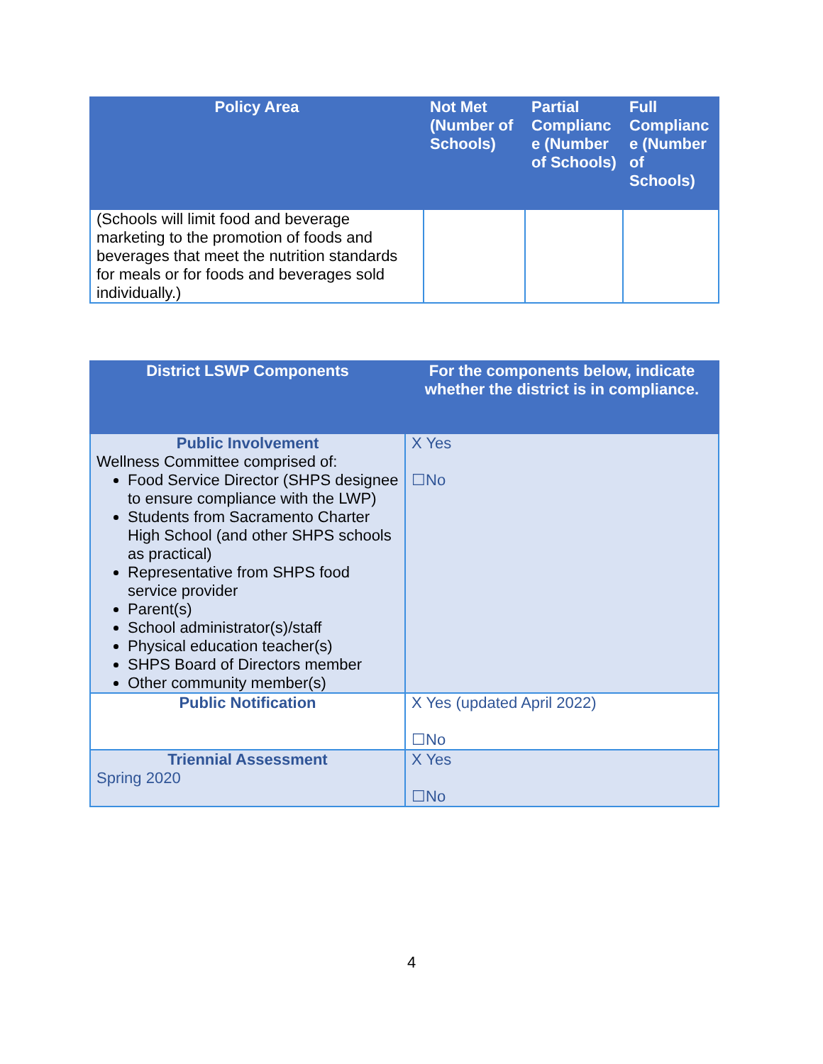| Policy Area | Not Met (Number of Schools) | Partial Complianc e (Number of Schools) | Full Complianc e (Number of Schools) |
| --- | --- | --- | --- |
| (Schools will limit food and beverage marketing to the promotion of foods and beverages that meet the nutrition standards for meals or for foods and beverages sold individually.) | | | |
| District LSWP Components | For the components below, indicate whether the district is in compliance. |
| --- | --- |
| Public Involvement Wellness Committee comprised of: Food Service Director (SHPS designee to ensure compliance with the LWP) Students from Sacramento Charter High School (and other SHPS schools as practical) Representative from SHPS food service provider Parent(s) School administrator(s)/staff Physical education teacher(s) SHPS Board of Directors member Other community member(s) | X Yes ☐No |
| Public Notification | X Yes (updated April 2022) ☐No |
| Triennial Assessment Spring 2020 | X Yes ☐No |
4